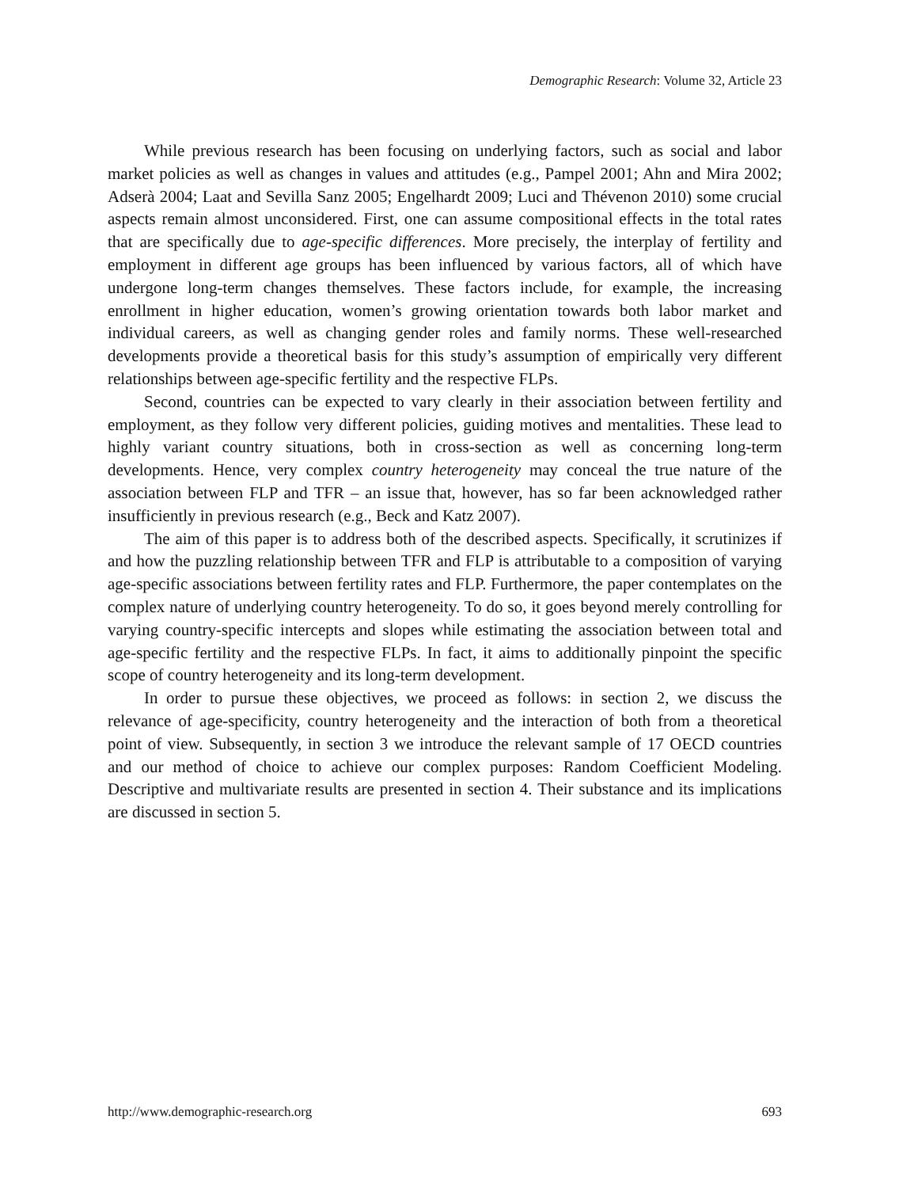Demographic Research: Volume 32, Article 23
While previous research has been focusing on underlying factors, such as social and labor market policies as well as changes in values and attitudes (e.g., Pampel 2001; Ahn and Mira 2002; Adserà 2004; Laat and Sevilla Sanz 2005; Engelhardt 2009; Luci and Thévenon 2010) some crucial aspects remain almost unconsidered. First, one can assume compositional effects in the total rates that are specifically due to age-specific differences. More precisely, the interplay of fertility and employment in different age groups has been influenced by various factors, all of which have undergone long-term changes themselves. These factors include, for example, the increasing enrollment in higher education, women’s growing orientation towards both labor market and individual careers, as well as changing gender roles and family norms. These well-researched developments provide a theoretical basis for this study’s assumption of empirically very different relationships between age-specific fertility and the respective FLPs.
Second, countries can be expected to vary clearly in their association between fertility and employment, as they follow very different policies, guiding motives and mentalities. These lead to highly variant country situations, both in cross-section as well as concerning long-term developments. Hence, very complex country heterogeneity may conceal the true nature of the association between FLP and TFR – an issue that, however, has so far been acknowledged rather insufficiently in previous research (e.g., Beck and Katz 2007).
The aim of this paper is to address both of the described aspects. Specifically, it scrutinizes if and how the puzzling relationship between TFR and FLP is attributable to a composition of varying age-specific associations between fertility rates and FLP. Furthermore, the paper contemplates on the complex nature of underlying country heterogeneity. To do so, it goes beyond merely controlling for varying country-specific intercepts and slopes while estimating the association between total and age-specific fertility and the respective FLPs. In fact, it aims to additionally pinpoint the specific scope of country heterogeneity and its long-term development.
In order to pursue these objectives, we proceed as follows: in section 2, we discuss the relevance of age-specificity, country heterogeneity and the interaction of both from a theoretical point of view. Subsequently, in section 3 we introduce the relevant sample of 17 OECD countries and our method of choice to achieve our complex purposes: Random Coefficient Modeling. Descriptive and multivariate results are presented in section 4. Their substance and its implications are discussed in section 5.
http://www.demographic-research.org 693